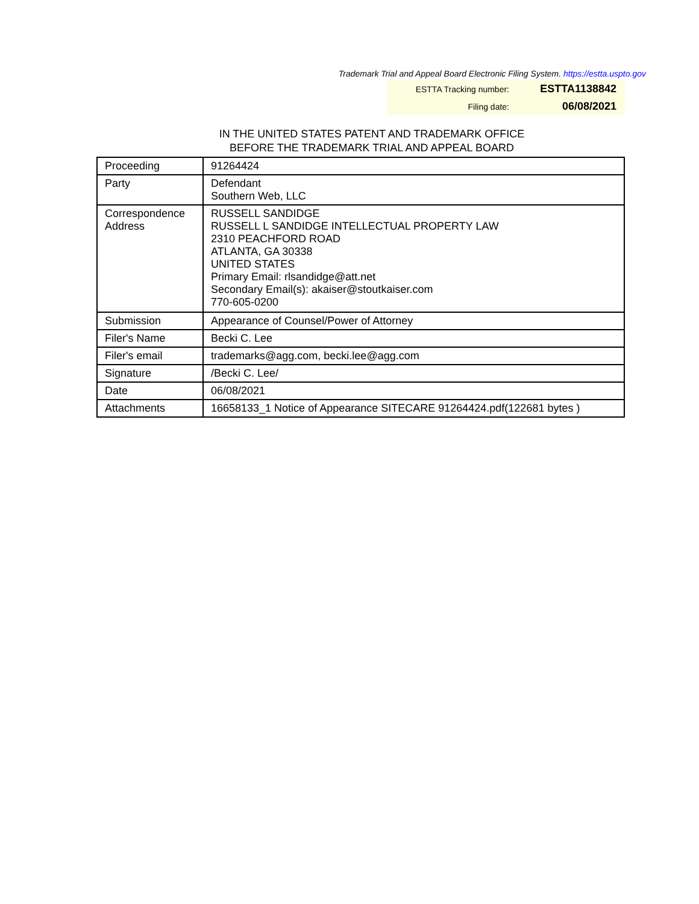Trademark Trial and Appeal Board Electronic Filing System. https://estta.uspto.gov
| ESTTA Tracking number: | ESTTA1138842 |
| Filing date: | 06/08/2021 |
IN THE UNITED STATES PATENT AND TRADEMARK OFFICE
BEFORE THE TRADEMARK TRIAL AND APPEAL BOARD
| Proceeding | 91264424 |
| Party | Defendant Southern Web, LLC |
| Correspondence Address | RUSSELL SANDIDGE RUSSELL L SANDIDGE INTELLECTUAL PROPERTY LAW 2310 PEACHFORD ROAD ATLANTA, GA 30338 UNITED STATES Primary Email: rlsandidge@att.net Secondary Email(s): akaiser@stoutkaiser.com 770-605-0200 |
| Submission | Appearance of Counsel/Power of Attorney |
| Filer's Name | Becki C. Lee |
| Filer's email | trademarks@agg.com, becki.lee@agg.com |
| Signature | /Becki C. Lee/ |
| Date | 06/08/2021 |
| Attachments | 16658133_1 Notice of Appearance SITECARE 91264424.pdf(122681 bytes ) |